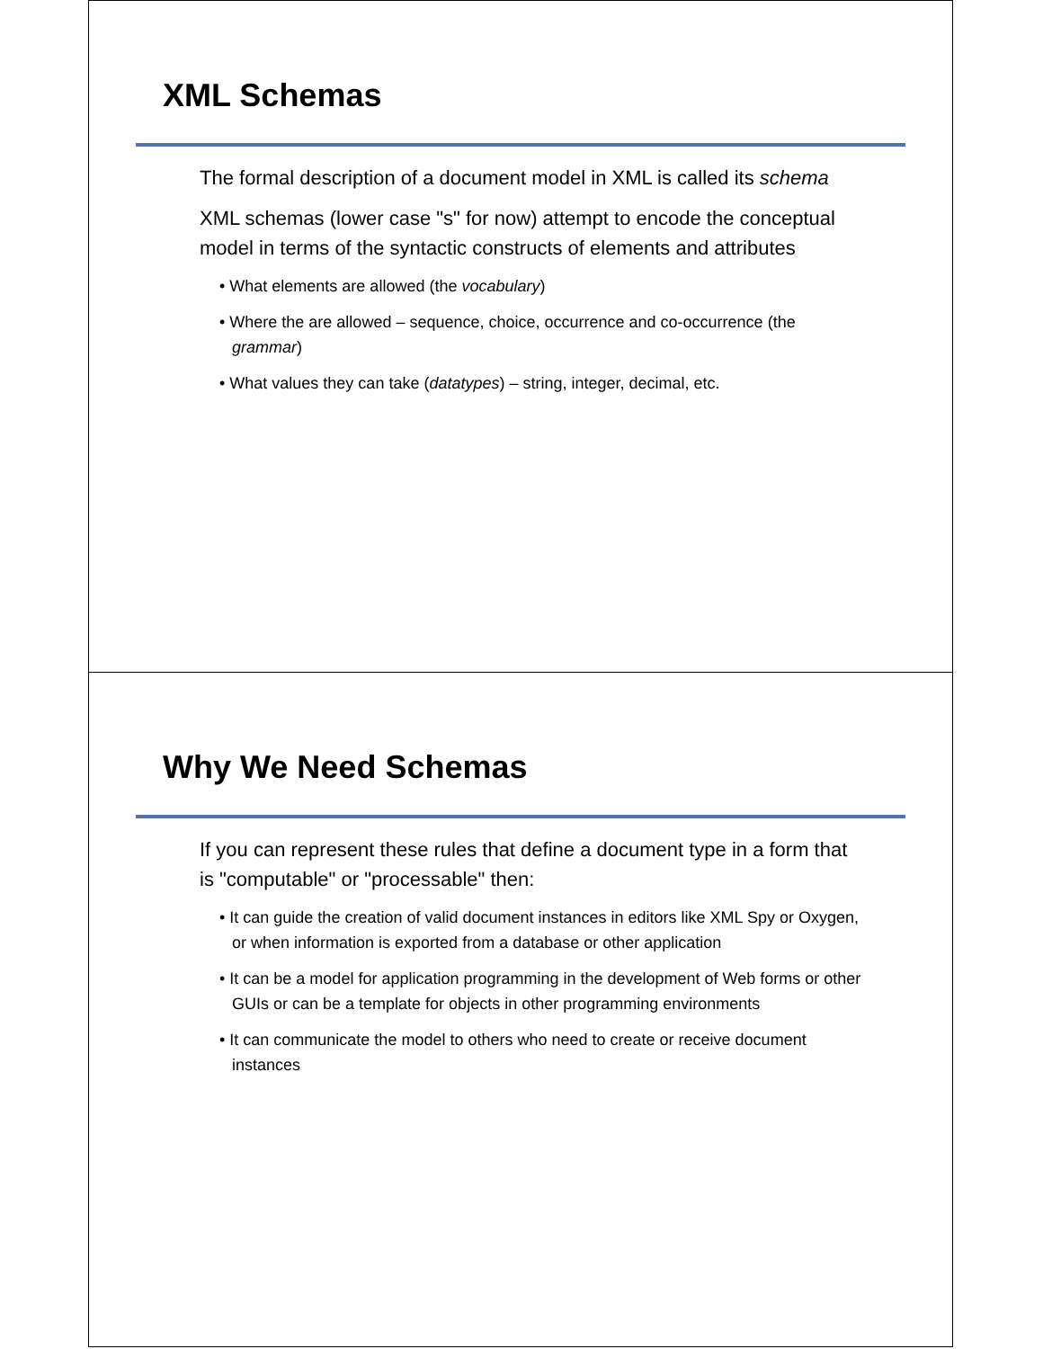XML Schemas
The formal description of a document model in XML is called its schema
XML schemas (lower case "s" for now) attempt to encode the conceptual model in terms of the syntactic constructs of elements and attributes
• What elements are allowed (the vocabulary)
• Where the are allowed – sequence, choice, occurrence and co-occurrence (the grammar)
• What values they can take (datatypes) – string, integer, decimal, etc.
Why We Need Schemas
If you can represent these rules that define a document type in a form that is "computable" or "processable" then:
• It can guide the creation of valid document instances in editors like XML Spy or Oxygen, or when information is exported from a database or other application
• It can be a model for application programming in the development of Web forms or other GUIs or can be a template for objects in other programming environments
• It can communicate the model to others who need to create or receive document instances